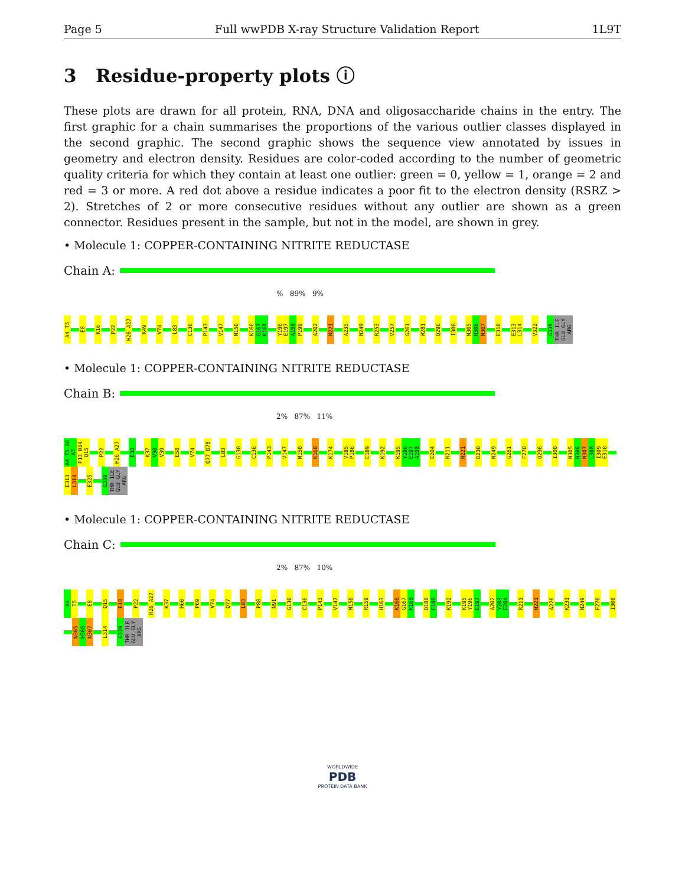Page 5 Full wwPDB X-ray Structure Validation Report 1L9T
3 Residue-property plots ⓘ
These plots are drawn for all protein, RNA, DNA and oligosaccharide chains in the entry. The first graphic for a chain summarises the proportions of the various outlier classes displayed in the second graphic. The second graphic shows the sequence view annotated by issues in geometry and electron density. Residues are color-coded according to the number of geometric quality criteria for which they contain at least one outlier: green = 0, yellow = 1, orange = 2 and red = 3 or more. A red dot above a residue indicates a poor fit to the electron density (RSRZ > 2). Stretches of 2 or more consecutive residues without any outlier are shown as a green connector. Residues present in the sample, but not in the model, are shown in grey.
• Molecule 1: COPPER-CONTAINING NITRITE REDUCTASE
Chain A:
% 89% 9%
A4 T5 E8 K16 P22 H26 A27 K49 V74 L83 C136 P143 V147 M150 K166 G167 K168 Y196 E197 A198 P199 A202 N221 A235 N249 R253 V257 G261 W281 Q296 I300 N305 H306 N307 E310 E313 L314 V322 G339 THR ILE GLU GLY ARG
• Molecule 1: COPPER-CONTAINING NITRITE REDUCTASE
Chain B:
2% 87% 11%
A4 T5 A6 A7 P13 R14 Q15 P22 H26 A27 E33 K37 V38 V39 E58 V74 Q77 D78 L83 G130 C136 P143 V147 M150 K168 K174 V185 P186 E189 K192 K195 Y196 E197 A198 E204 R211 N221 D230 N249 G261 F270 Q296 I300 N305 H306 N307 L308 I309 E310 E313 L314 E325 G339 THR ILE GLU GLY ARG
• Molecule 1: COPPER-CONTAINING NITRITE REDUCTASE
Chain C:
2% 87% 10%
A4 T5 E8 Q15 E18 P22 H26 A27 K37 H60 P69 V74 Q77 L83 P88 N91 G130 C136 P143 V147 M150 R159 H163 K166 G167 K168 D188 E189 K192 K195 Y196 E197 A202 Y203 E204 R211 N221 A226 K231 N249 F270 I300 N305 H306 N307 L314 G339 THR ILE GLU GLY ARG
WORLDWIDE
PDB
PROTEIN DATA BANK